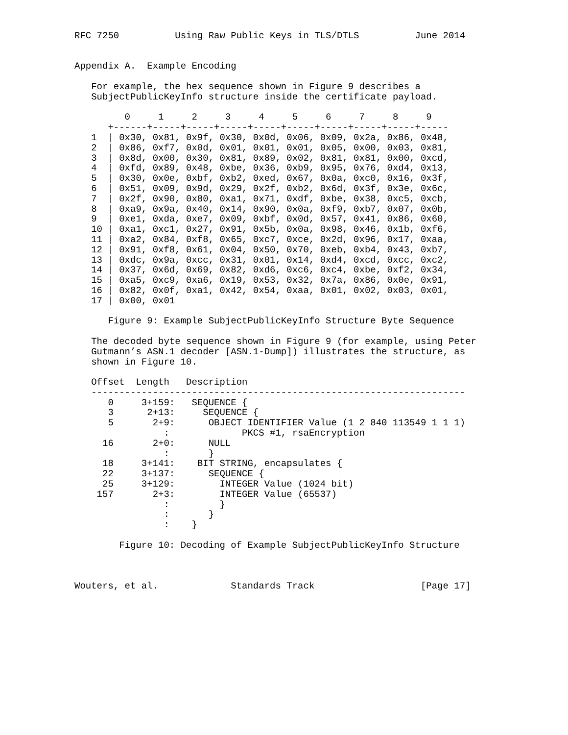RFC 7250          Using Raw Public Keys in TLS/DTLS          June 2014


Appendix A.  Example Encoding

   For example, the hex sequence shown in Figure 9 describes a
   SubjectPublicKeyInfo structure inside the certificate payload.

         0     1     2     3     4     5     6     7     8     9
      +------+-----+-----+-----+-----+-----+-----+-----+-----+-----
   1  | 0x30, 0x81, 0x9f, 0x30, 0x0d, 0x06, 0x09, 0x2a, 0x86, 0x48,
   2  | 0x86, 0xf7, 0x0d, 0x01, 0x01, 0x01, 0x05, 0x00, 0x03, 0x81,
   3  | 0x8d, 0x00, 0x30, 0x81, 0x89, 0x02, 0x81, 0x81, 0x00, 0xcd,
   4  | 0xfd, 0x89, 0x48, 0xbe, 0x36, 0xb9, 0x95, 0x76, 0xd4, 0x13,
   5  | 0x30, 0x0e, 0xbf, 0xb2, 0xed, 0x67, 0x0a, 0xc0, 0x16, 0x3f,
   6  | 0x51, 0x09, 0x9d, 0x29, 0x2f, 0xb2, 0x6d, 0x3f, 0x3e, 0x6c,
   7  | 0x2f, 0x90, 0x80, 0xa1, 0x71, 0xdf, 0xbe, 0x38, 0xc5, 0xcb,
   8  | 0xa9, 0x9a, 0x40, 0x14, 0x90, 0x0a, 0xf9, 0xb7, 0x07, 0x0b,
   9  | 0xe1, 0xda, 0xe7, 0x09, 0xbf, 0x0d, 0x57, 0x41, 0x86, 0x60,
   10 | 0xa1, 0xc1, 0x27, 0x91, 0x5b, 0x0a, 0x98, 0x46, 0x1b, 0xf6,
   11 | 0xa2, 0x84, 0xf8, 0x65, 0xc7, 0xce, 0x2d, 0x96, 0x17, 0xaa,
   12 | 0x91, 0xf8, 0x61, 0x04, 0x50, 0x70, 0xeb, 0xb4, 0x43, 0xb7,
   13 | 0xdc, 0x9a, 0xcc, 0x31, 0x01, 0x14, 0xd4, 0xcd, 0xcc, 0xc2,
   14 | 0x37, 0x6d, 0x69, 0x82, 0xd6, 0xc6, 0xc4, 0xbe, 0xf2, 0x34,
   15 | 0xa5, 0xc9, 0xa6, 0x19, 0x53, 0x32, 0x7a, 0x86, 0x0e, 0x91,
   16 | 0x82, 0x0f, 0xa1, 0x42, 0x54, 0xaa, 0x01, 0x02, 0x03, 0x01,
   17 | 0x00, 0x01

      Figure 9: Example SubjectPublicKeyInfo Structure Byte Sequence

   The decoded byte sequence shown in Figure 9 (for example, using Peter
   Gutmann’s ASN.1 decoder [ASN.1-Dump]) illustrates the structure, as
   shown in Figure 10.

   Offset  Length   Description
   -------------------------------------------------------------------
      0     3+159:   SEQUENCE {
      3      2+13:     SEQUENCE {
      5       2+9:      OBJECT IDENTIFIER Value (1 2 840 113549 1 1 1)
                :             PKCS #1, rsaEncryption
     16       2+0:      NULL
                :       }
     18     3+141:    BIT STRING, encapsulates {
     22     3+137:      SEQUENCE {
     25     3+129:        INTEGER Value (1024 bit)
    157       2+3:        INTEGER Value (65537)
                :         }
                :       }
                :    }

        Figure 10: Decoding of Example SubjectPublicKeyInfo Structure



Wouters, et al.             Standards Track                   [Page 17]